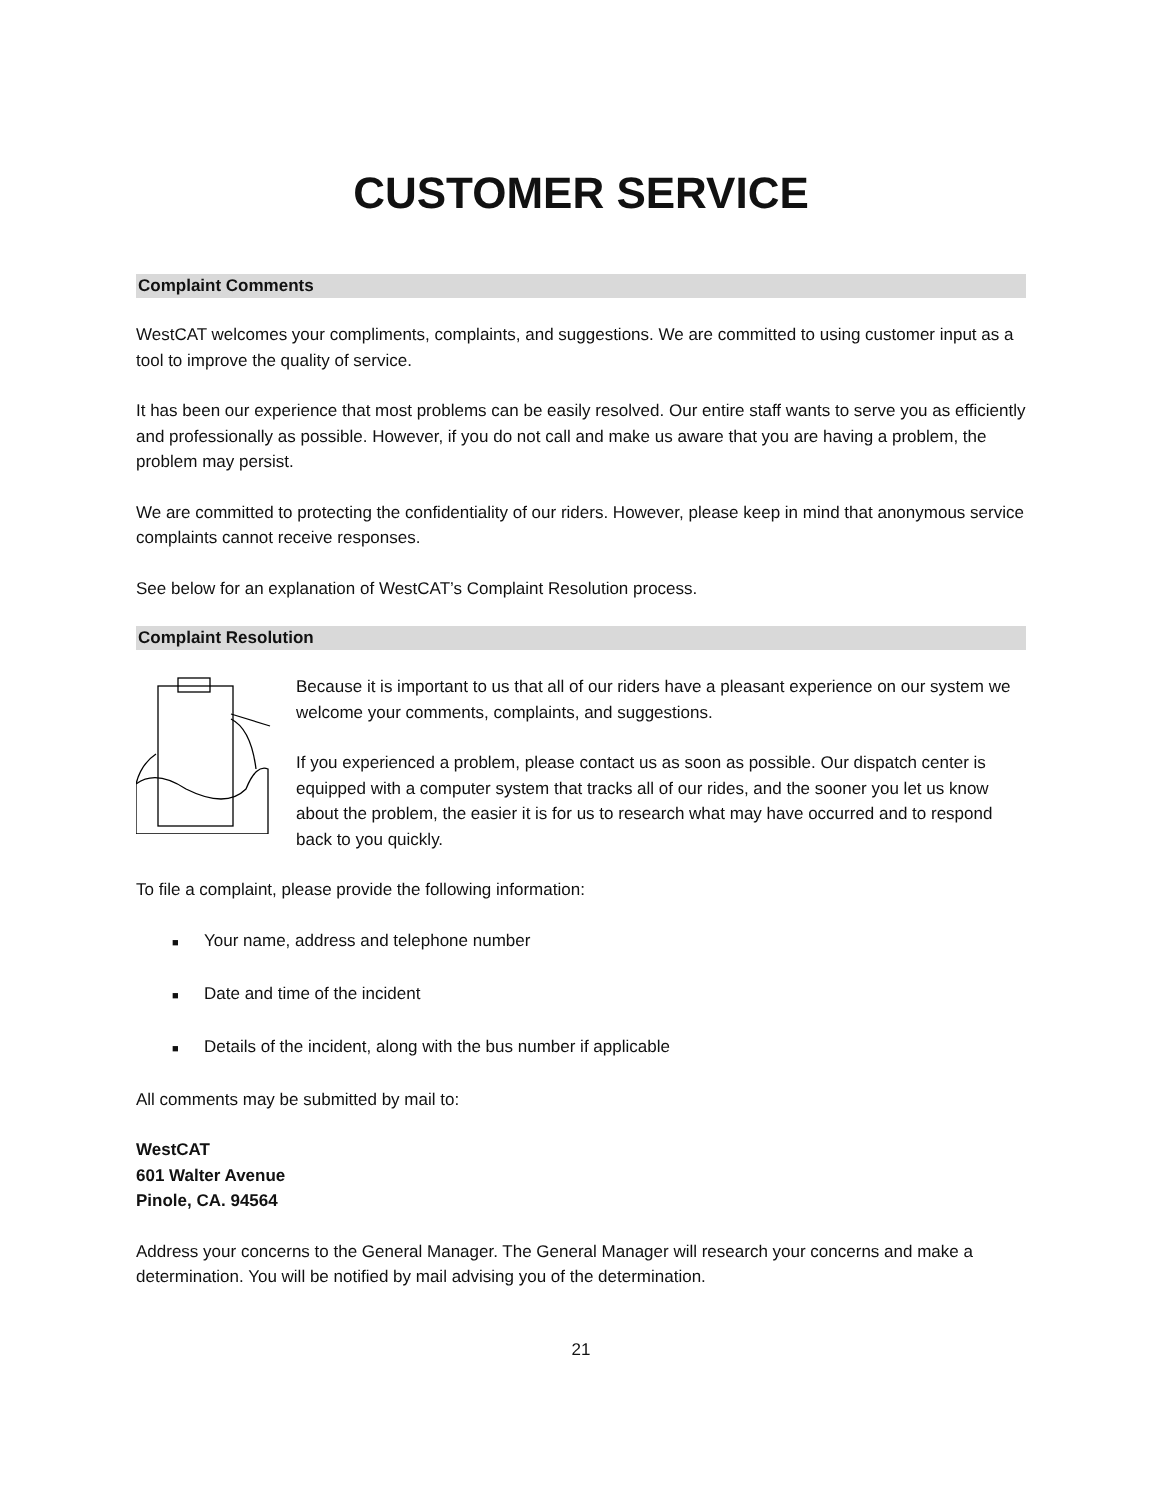CUSTOMER SERVICE
Complaint Comments
WestCAT welcomes your compliments, complaints, and suggestions. We are committed to using customer input as a tool to improve the quality of service.
It has been our experience that most problems can be easily resolved. Our entire staff wants to serve you as efficiently and professionally as possible. However, if you do not call and make us aware that you are having a problem, the problem may persist.
We are committed to protecting the confidentiality of our riders. However, please keep in mind that anonymous service complaints cannot receive responses.
See below for an explanation of WestCAT’s Complaint Resolution process.
Complaint Resolution
Because it is important to us that all of our riders have a pleasant experience on our system we welcome your comments, complaints, and suggestions.
If you experienced a problem, please contact us as soon as possible. Our dispatch center is equipped with a computer system that tracks all of our rides, and the sooner you let us know about the problem, the easier it is for us to research what may have occurred and to respond back to you quickly.
To file a complaint, please provide the following information:
■ Your name, address and telephone number
■ Date and time of the incident
■ Details of the incident, along with the bus number if applicable
All comments may be submitted by mail to:
WestCAT
601 Walter Avenue
Pinole, CA. 94564
Address your concerns to the General Manager. The General Manager will research your concerns and make a determination. You will be notified by mail advising you of the determination.
21